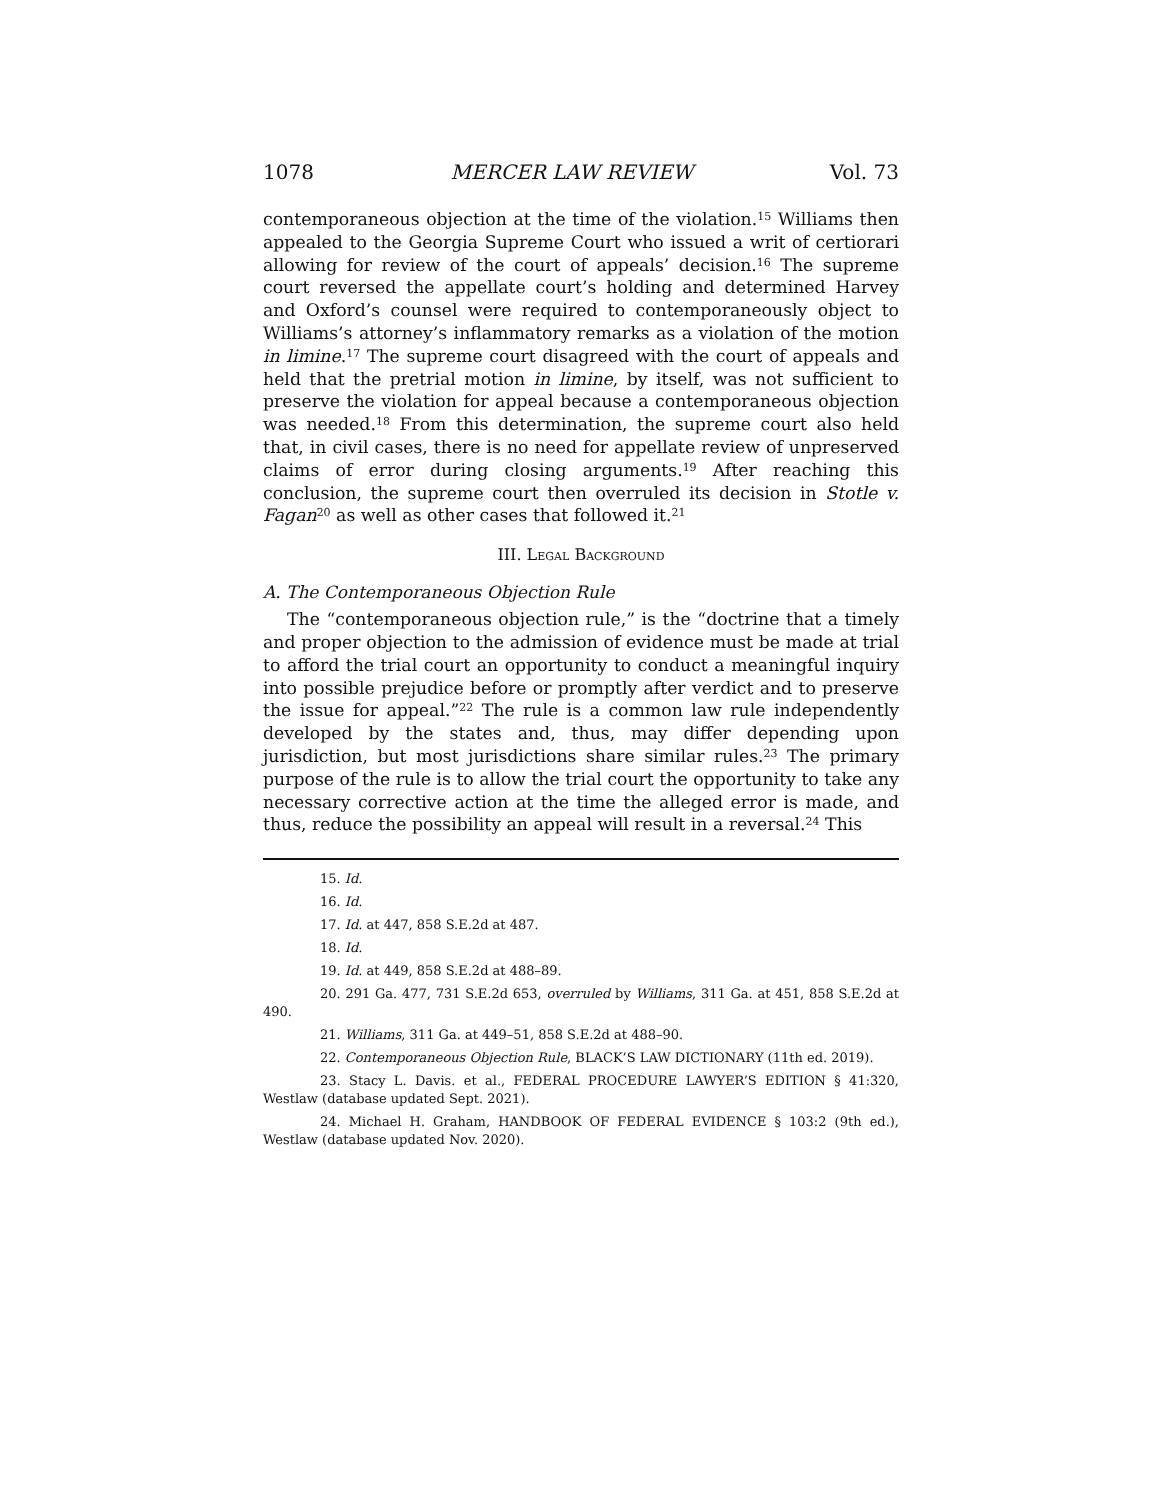1078 MERCER LAW REVIEW Vol. 73
contemporaneous objection at the time of the violation.<sup>15</sup> Williams then appealed to the Georgia Supreme Court who issued a writ of certiorari allowing for review of the court of appeals’ decision.<sup>16</sup> The supreme court reversed the appellate court’s holding and determined Harvey and Oxford’s counsel were required to contemporaneously object to Williams’s attorney’s inflammatory remarks as a violation of the motion in limine.<sup>17</sup> The supreme court disagreed with the court of appeals and held that the pretrial motion in limine, by itself, was not sufficient to preserve the violation for appeal because a contemporaneous objection was needed.<sup>18</sup> From this determination, the supreme court also held that, in civil cases, there is no need for appellate review of unpreserved claims of error during closing arguments.<sup>19</sup> After reaching this conclusion, the supreme court then overruled its decision in Stotle v. Fagan<sup>20</sup> as well as other cases that followed it.<sup>21</sup>
III. LEGAL BACKGROUND
A. The Contemporaneous Objection Rule
The “contemporaneous objection rule,” is the “doctrine that a timely and proper objection to the admission of evidence must be made at trial to afford the trial court an opportunity to conduct a meaningful inquiry into possible prejudice before or promptly after verdict and to preserve the issue for appeal.”<sup>22</sup> The rule is a common law rule independently developed by the states and, thus, may differ depending upon jurisdiction, but most jurisdictions share similar rules.<sup>23</sup> The primary purpose of the rule is to allow the trial court the opportunity to take any necessary corrective action at the time the alleged error is made, and thus, reduce the possibility an appeal will result in a reversal.<sup>24</sup> This
15. Id.
16. Id.
17. Id. at 447, 858 S.E.2d at 487.
18. Id.
19. Id. at 449, 858 S.E.2d at 488–89.
20. 291 Ga. 477, 731 S.E.2d 653, overruled by Williams, 311 Ga. at 451, 858 S.E.2d at 490.
21. Williams, 311 Ga. at 449–51, 858 S.E.2d at 488–90.
22. Contemporaneous Objection Rule, BLACK’S LAW DICTIONARY (11th ed. 2019).
23. Stacy L. Davis. et al., FEDERAL PROCEDURE LAWYER’S EDITION § 41:320, Westlaw (database updated Sept. 2021).
24. Michael H. Graham, HANDBOOK OF FEDERAL EVIDENCE § 103:2 (9th ed.), Westlaw (database updated Nov. 2020).